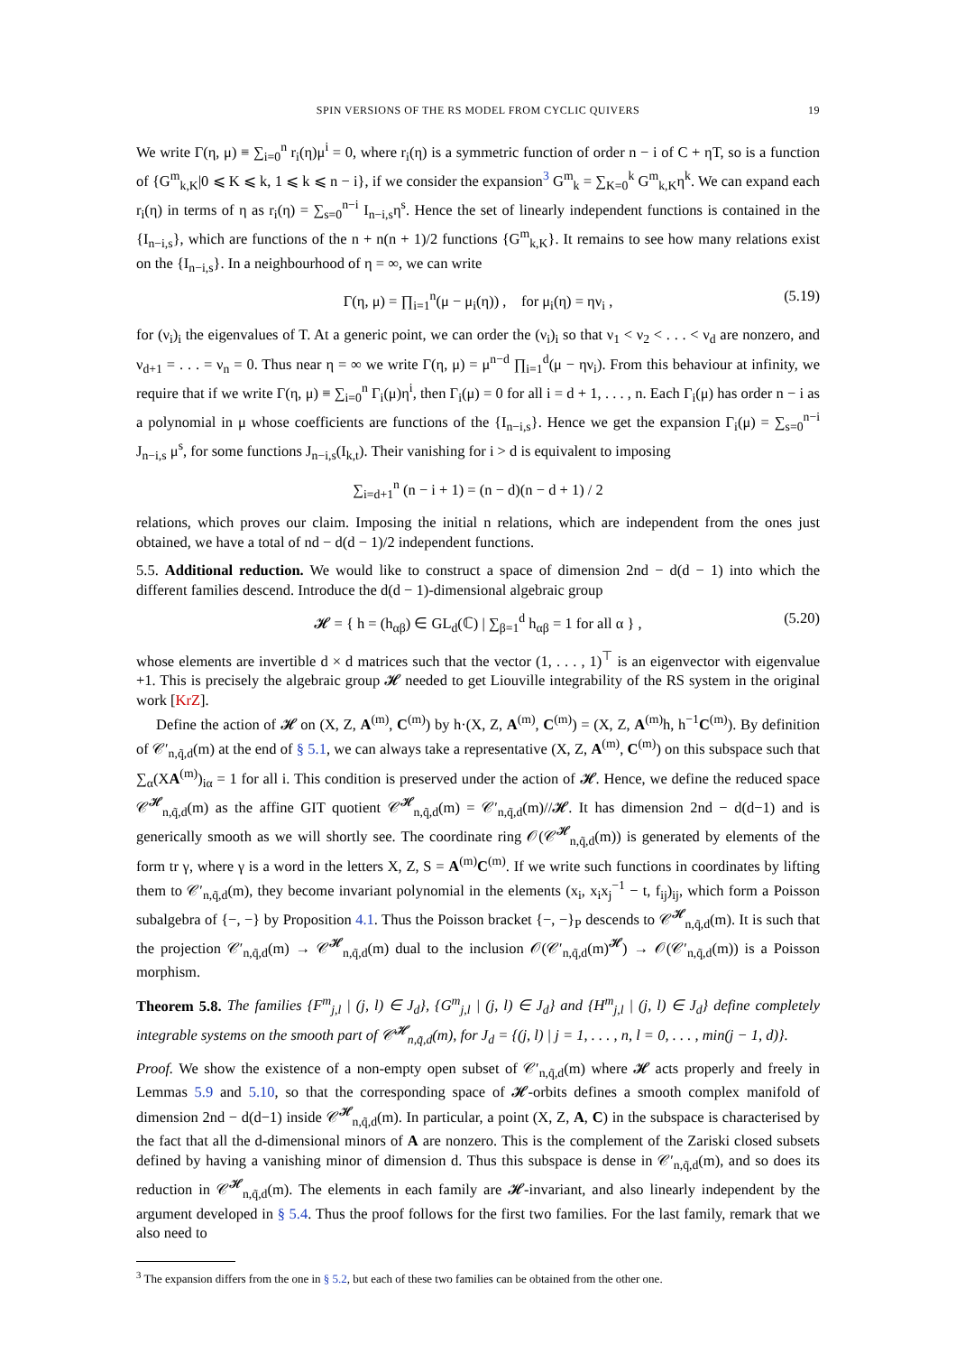SPIN VERSIONS OF THE RS MODEL FROM CYCLIC QUIVERS 19
We write Γ(η, μ) ≡ ∑<sub>i=0</sub><sup>n</sup> r<sub>i</sub>(η)μ<sup>i</sup> = 0, where r<sub>i</sub>(η) is a symmetric function of order n − i of C + ηT, so is a function of {G<sup>m</sup><sub>k,K</sub>|0 ⩽ K ⩽ k, 1 ⩽ k ⩽ n − i}, if we consider the expansion<sup>3</sup> G<sup>m</sup><sub>k</sub> = ∑<sub>K=0</sub><sup>k</sup> G<sup>m</sup><sub>k,K</sub>η<sup>k</sup>. We can expand each r<sub>i</sub>(η) in terms of η as r<sub>i</sub>(η) = ∑<sub>s=0</sub><sup>n−i</sup> I<sub>n−i,s</sub>η<sup>s</sup>. Hence the set of linearly independent functions is contained in the {I<sub>n−i,s</sub>}, which are functions of the n + n(n + 1)/2 functions {G<sup>m</sup><sub>k,K</sub>}. It remains to see how many relations exist on the {I<sub>n−i,s</sub>}. In a neighbourhood of η = ∞, we can write
Γ(η, μ) = ∏<sub>i=1</sub><sup>n</sup>(μ − μ<sub>i</sub>(η)) , for μ<sub>i</sub>(η) = ην<sub>i</sub> , (5.19)
for (ν<sub>i</sub>)<sub>i</sub> the eigenvalues of T. At a generic point, we can order the (ν<sub>i</sub>)<sub>i</sub> so that ν<sub>1</sub> < ν<sub>2</sub> < . . . < ν<sub>d</sub> are nonzero, and ν<sub>d+1</sub> = . . . = ν<sub>n</sub> = 0. Thus near η = ∞ we write Γ(η, μ) = μ<sup>n−d</sup> ∏<sub>i=1</sub><sup>d</sup>(μ − ην<sub>i</sub>). From this behaviour at infinity, we require that if we write Γ(η, μ) ≡ ∑<sub>i=0</sub><sup>n</sup> Γ<sub>i</sub>(μ)η<sup>i</sup>, then Γ<sub>i</sub>(μ) = 0 for all i = d + 1, . . . , n. Each Γ<sub>i</sub>(μ) has order n − i as a polynomial in μ whose coefficients are functions of the {I<sub>n−i,s</sub>}. Hence we get the expansion Γ<sub>i</sub>(μ) = ∑<sub>s=0</sub><sup>n−i</sup> J<sub>n−i,s</sub> μ<sup>s</sup>, for some functions J<sub>n−i,s</sub>(I<sub>k,t</sub>). Their vanishing for i > d is equivalent to imposing
∑<sub>i=d+1</sub><sup>n</sup> (n − i + 1) = (n − d)(n − d + 1) / 2
relations, which proves our claim. Imposing the initial n relations, which are independent from the ones just obtained, we have a total of nd − d(d − 1)/2 independent functions.
5.5. Additional reduction. We would like to construct a space of dimension 2nd − d(d − 1) into which the different families descend. Introduce the d(d − 1)-dimensional algebraic group
𝓗 = { h = (h<sub>αβ</sub>) ∈ GL<sub>d</sub>(ℂ) | ∑<sub>β=1</sub><sup>d</sup> h<sub>αβ</sub> = 1 for all α } , (5.20)
whose elements are invertible d × d matrices such that the vector (1, . . . , 1)<sup>⊤</sup> is an eigenvector with eigenvalue +1. This is precisely the algebraic group 𝓗 needed to get Liouville integrability of the RS system in the original work [KrZ].
Define the action of 𝓗 on (X, Z, A<sup>(m)</sup>, C<sup>(m)</sup>) by h·(X, Z, A<sup>(m)</sup>, C<sup>(m)</sup>) = (X, Z, A<sup>(m)</sup>h, h<sup>−1</sup>C<sup>(m)</sup>). By definition of 𝒞′<sub>n,q̃,d</sub>(m) at the end of § 5.1, we can always take a representative (X, Z, A<sup>(m)</sup>, C<sup>(m)</sup>) on this subspace such that ∑<sub>α</sub>(XA<sup>(m)</sup>)<sub>iα</sub> = 1 for all i. This condition is preserved under the action of 𝓗. Hence, we define the reduced space 𝒞<sup>𝓗</sup><sub>n,q̃,d</sub>(m) as the affine GIT quotient 𝒞<sup>𝓗</sup><sub>n,q̃,d</sub>(m) = 𝒞′<sub>n,q̃,d</sub>(m)//𝓗. It has dimension 2nd − d(d−1) and is generically smooth as we will shortly see. The coordinate ring 𝒪(𝒞<sup>𝓗</sup><sub>n,q̃,d</sub>(m)) is generated by elements of the form tr γ, where γ is a word in the letters X, Z, S = A<sup>(m)</sup>C<sup>(m)</sup>. If we write such functions in coordinates by lifting them to 𝒞′<sub>n,q̃,d</sub>(m), they become invariant polynomial in the elements (x<sub>i</sub>, x<sub>i</sub>x<sub>j</sub><sup>−1</sup> − t, f<sub>ij</sub>)<sub>ij</sub>, which form a Poisson subalgebra of {−, −} by Proposition 4.1. Thus the Poisson bracket {−, −}<sub>P</sub> descends to 𝒞<sup>𝓗</sup><sub>n,q̃,d</sub>(m). It is such that the projection 𝒞′<sub>n,q̃,d</sub>(m) → 𝒞<sup>𝓗</sup><sub>n,q̃,d</sub>(m) dual to the inclusion 𝒪(𝒞′<sub>n,q̃,d</sub>(m)<sup>𝓗</sup>) → 𝒪(𝒞′<sub>n,q̃,d</sub>(m)) is a Poisson morphism.
Theorem 5.8. The families {F<sup>m</sup><sub>j,l</sub> | (j, l) ∈ J<sub>d</sub>}, {G<sup>m</sup><sub>j,l</sub> | (j, l) ∈ J<sub>d</sub>} and {H<sup>m</sup><sub>j,l</sub> | (j, l) ∈ J<sub>d</sub>} define completely integrable systems on the smooth part of 𝒞<sup>𝓗</sup><sub>n,q̃,d</sub>(m), for J<sub>d</sub> = {(j, l) | j = 1, . . . , n, l = 0, . . . , min(j − 1, d)}.
Proof. We show the existence of a non-empty open subset of 𝒞′<sub>n,q̃,d</sub>(m) where 𝓗 acts properly and freely in Lemmas 5.9 and 5.10, so that the corresponding space of 𝓗-orbits defines a smooth complex manifold of dimension 2nd − d(d−1) inside 𝒞<sup>𝓗</sup><sub>n,q̃,d</sub>(m). In particular, a point (X, Z, A, C) in the subspace is characterised by the fact that all the d-dimensional minors of A are nonzero. This is the complement of the Zariski closed subsets defined by having a vanishing minor of dimension d. Thus this subspace is dense in 𝒞′<sub>n,q̃,d</sub>(m), and so does its reduction in 𝒞<sup>𝓗</sup><sub>n,q̃,d</sub>(m). The elements in each family are 𝓗-invariant, and also linearly independent by the argument developed in § 5.4. Thus the proof follows for the first two families. For the last family, remark that we also need to
<sup>3</sup> The expansion differs from the one in § 5.2, but each of these two families can be obtained from the other one.